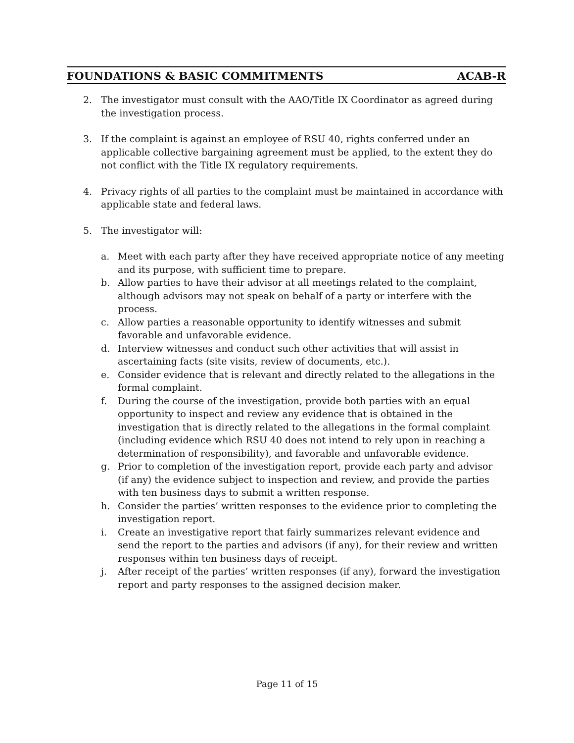FOUNDATIONS & BASIC COMMITMENTS ACAB-R
2. The investigator must consult with the AAO/Title IX Coordinator as agreed during the investigation process.
3. If the complaint is against an employee of RSU 40, rights conferred under an applicable collective bargaining agreement must be applied, to the extent they do not conflict with the Title IX regulatory requirements.
4. Privacy rights of all parties to the complaint must be maintained in accordance with applicable state and federal laws.
5. The investigator will:
a. Meet with each party after they have received appropriate notice of any meeting and its purpose, with sufficient time to prepare.
b. Allow parties to have their advisor at all meetings related to the complaint, although advisors may not speak on behalf of a party or interfere with the process.
c. Allow parties a reasonable opportunity to identify witnesses and submit favorable and unfavorable evidence.
d. Interview witnesses and conduct such other activities that will assist in ascertaining facts (site visits, review of documents, etc.).
e. Consider evidence that is relevant and directly related to the allegations in the formal complaint.
f. During the course of the investigation, provide both parties with an equal opportunity to inspect and review any evidence that is obtained in the investigation that is directly related to the allegations in the formal complaint (including evidence which RSU 40 does not intend to rely upon in reaching a determination of responsibility), and favorable and unfavorable evidence.
g. Prior to completion of the investigation report, provide each party and advisor (if any) the evidence subject to inspection and review, and provide the parties with ten business days to submit a written response.
h. Consider the parties’ written responses to the evidence prior to completing the investigation report.
i. Create an investigative report that fairly summarizes relevant evidence and send the report to the parties and advisors (if any), for their review and written responses within ten business days of receipt.
j. After receipt of the parties’ written responses (if any), forward the investigation report and party responses to the assigned decision maker.
Page 11 of 15